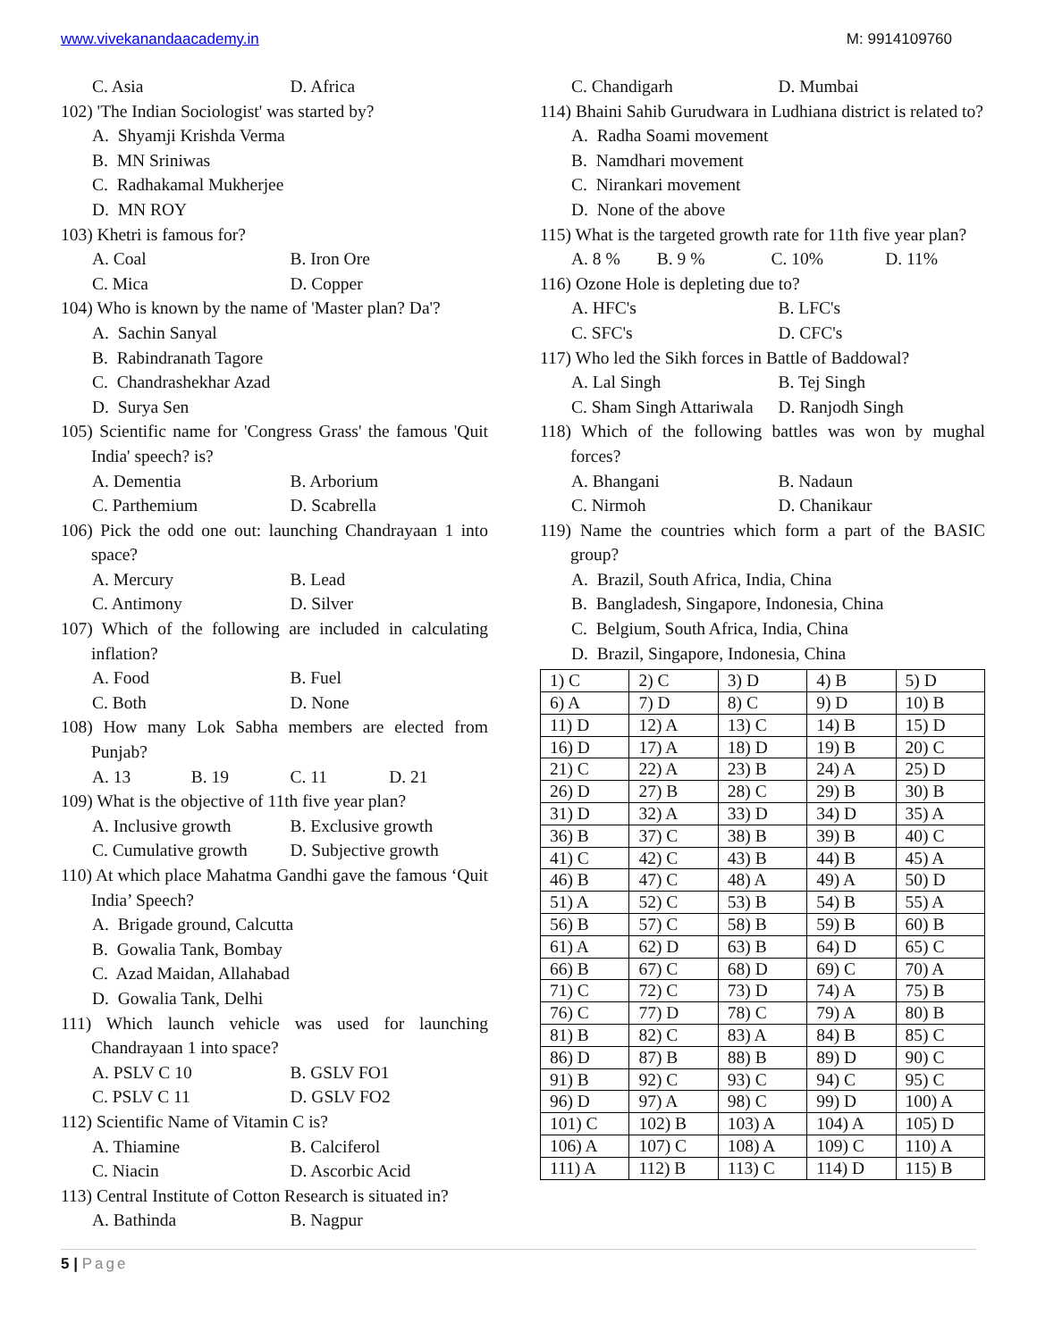www.vivekanandaacademy.in M: 9914109760
C. Asia D. Africa
102) 'The Indian Sociologist' was started by?
A. Shyamji Krishda Verma
B. MN Sriniwas
C. Radhakamal Mukherjee
D. MN ROY
103) Khetri is famous for?
A. Coal B. Iron Ore
C. Mica D. Copper
104) Who is known by the name of 'Master plan? Da'?
A. Sachin Sanyal
B. Rabindranath Tagore
C. Chandrashekhar Azad
D. Surya Sen
105) Scientific name for 'Congress Grass' the famous 'Quit India' speech? is?
A. Dementia B. Arborium
C. Parthemium D. Scabrella
106) Pick the odd one out: launching Chandrayaan 1 into space?
A. Mercury B. Lead
C. Antimony D. Silver
107) Which of the following are included in calculating inflation?
A. Food B. Fuel
C. Both D. None
108) How many Lok Sabha members are elected from Punjab?
A. 13 B. 19 C. 11 D. 21
109) What is the objective of 11th five year plan?
A. Inclusive growth B. Exclusive growth
C. Cumulative growth D. Subjective growth
110) At which place Mahatma Gandhi gave the famous ‘Quit India’ Speech?
A. Brigade ground, Calcutta
B. Gowalia Tank, Bombay
C. Azad Maidan, Allahabad
D. Gowalia Tank, Delhi
111) Which launch vehicle was used for launching Chandrayaan 1 into space?
A. PSLV C 10 B. GSLV FO1
C. PSLV C 11 D. GSLV FO2
112) Scientific Name of Vitamin C is?
A. Thiamine B. Calciferol
C. Niacin D. Ascorbic Acid
113) Central Institute of Cotton Research is situated in?
A. Bathinda B. Nagpur
C. Chandigarh D. Mumbai
114) Bhaini Sahib Gurudwara in Ludhiana district is related to?
A. Radha Soami movement
B. Namdhari movement
C. Nirankari movement
D. None of the above
115) What is the targeted growth rate for 11th five year plan?
A. 8 % B. 9 % C. 10% D. 11%
116) Ozone Hole is depleting due to?
A. HFC's B. LFC's
C. SFC's D. CFC's
117) Who led the Sikh forces in Battle of Baddowal?
A. Lal Singh B. Tej Singh
C. Sham Singh Attariwala D. Ranjodh Singh
118) Which of the following battles was won by mughal forces?
A. Bhangani B. Nadaun
C. Nirmoh D. Chanikaur
119) Name the countries which form a part of the BASIC group?
A. Brazil, South Africa, India, China
B. Bangladesh, Singapore, Indonesia, China
C. Belgium, South Africa, India, China
D. Brazil, Singapore, Indonesia, China
| 1) C | 2) C | 3) D | 4) B | 5) D |
| 6) A | 7) D | 8) C | 9) D | 10) B |
| 11) D | 12) A | 13) C | 14) B | 15) D |
| 16) D | 17) A | 18) D | 19) B | 20) C |
| 21) C | 22) A | 23) B | 24) A | 25) D |
| 26) D | 27) B | 28) C | 29) B | 30) B |
| 31) D | 32) A | 33) D | 34) D | 35) A |
| 36) B | 37) C | 38) B | 39) B | 40) C |
| 41) C | 42) C | 43) B | 44) B | 45) A |
| 46) B | 47) C | 48) A | 49) A | 50) D |
| 51) A | 52) C | 53) B | 54) B | 55) A |
| 56) B | 57) C | 58) B | 59) B | 60) B |
| 61) A | 62) D | 63) B | 64) D | 65) C |
| 66) B | 67) C | 68) D | 69) C | 70) A |
| 71) C | 72) C | 73) D | 74) A | 75) B |
| 76) C | 77) D | 78) C | 79) A | 80) B |
| 81) B | 82) C | 83) A | 84) B | 85) C |
| 86) D | 87) B | 88) B | 89) D | 90) C |
| 91) B | 92) C | 93) C | 94) C | 95) C |
| 96) D | 97) A | 98) C | 99) D | 100) A |
| 101) C | 102) B | 103) A | 104) A | 105) D |
| 106) A | 107) C | 108) A | 109) C | 110) A |
| 111) A | 112) B | 113) C | 114) D | 115) B |
5 | Page